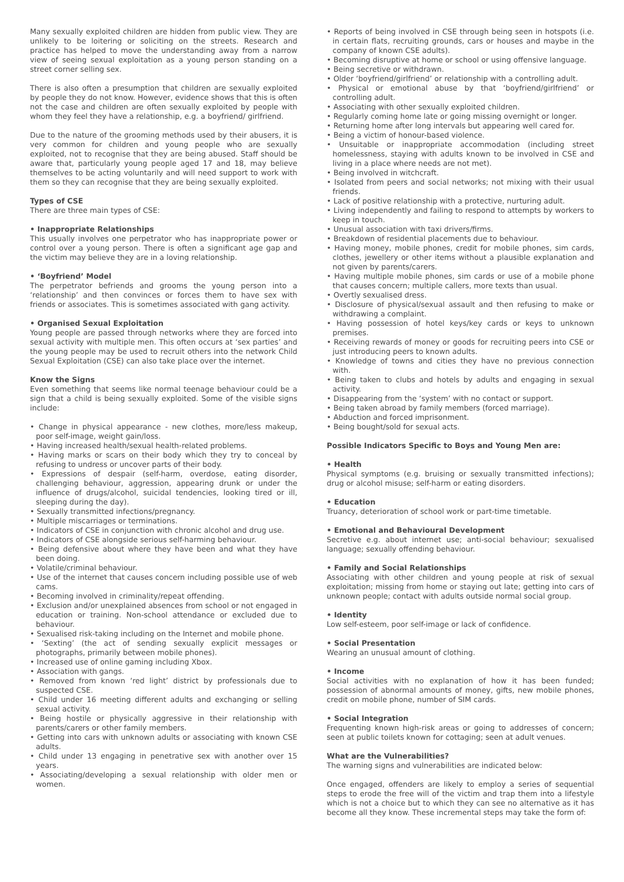Many sexually exploited children are hidden from public view. They are unlikely to be loitering or soliciting on the streets. Research and practice has helped to move the understanding away from a narrow view of seeing sexual exploitation as a young person standing on a street corner selling sex.
There is also often a presumption that children are sexually exploited by people they do not know. However, evidence shows that this is often not the case and children are often sexually exploited by people with whom they feel they have a relationship, e.g. a boyfriend/ girlfriend.
Due to the nature of the grooming methods used by their abusers, it is very common for children and young people who are sexually exploited, not to recognise that they are being abused. Staff should be aware that, particularly young people aged 17 and 18, may believe themselves to be acting voluntarily and will need support to work with them so they can recognise that they are being sexually exploited.
Types of CSE
There are three main types of CSE:
• Inappropriate Relationships
This usually involves one perpetrator who has inappropriate power or control over a young person. There is often a significant age gap and the victim may believe they are in a loving relationship.
• ‘Boyfriend’ Model
The perpetrator befriends and grooms the young person into a ‘relationship’ and then convinces or forces them to have sex with friends or associates. This is sometimes associated with gang activity.
• Organised Sexual Exploitation
Young people are passed through networks where they are forced into sexual activity with multiple men. This often occurs at ‘sex parties’ and the young people may be used to recruit others into the network Child Sexual Exploitation (CSE) can also take place over the internet.
Know the Signs
Even something that seems like normal teenage behaviour could be a sign that a child is being sexually exploited. Some of the visible signs include:
• Change in physical appearance - new clothes, more/less makeup, poor self-image, weight gain/loss.
• Having increased health/sexual health-related problems.
• Having marks or scars on their body which they try to conceal by refusing to undress or uncover parts of their body.
• Expressions of despair (self-harm, overdose, eating disorder, challenging behaviour, aggression, appearing drunk or under the influence of drugs/alcohol, suicidal tendencies, looking tired or ill, sleeping during the day).
• Sexually transmitted infections/pregnancy.
• Multiple miscarriages or terminations.
• Indicators of CSE in conjunction with chronic alcohol and drug use.
• Indicators of CSE alongside serious self-harming behaviour.
• Being defensive about where they have been and what they have been doing.
• Volatile/criminal behaviour.
• Use of the internet that causes concern including possible use of web cams.
• Becoming involved in criminality/repeat offending.
• Exclusion and/or unexplained absences from school or not engaged in education or training. Non-school attendance or excluded due to behaviour.
• Sexualised risk-taking including on the Internet and mobile phone.
• ‘Sexting’ (the act of sending sexually explicit messages or photographs, primarily between mobile phones).
• Increased use of online gaming including Xbox.
• Association with gangs.
• Removed from known ‘red light’ district by professionals due to suspected CSE.
• Child under 16 meeting different adults and exchanging or selling sexual activity.
• Being hostile or physically aggressive in their relationship with parents/carers or other family members.
• Getting into cars with unknown adults or associating with known CSE adults.
• Child under 13 engaging in penetrative sex with another over 15 years.
• Associating/developing a sexual relationship with older men or women.
• Reports of being involved in CSE through being seen in hotspots (i.e. in certain flats, recruiting grounds, cars or houses and maybe in the company of known CSE adults).
• Becoming disruptive at home or school or using offensive language.
• Being secretive or withdrawn.
• Older ‘boyfriend/girlfriend’ or relationship with a controlling adult.
• Physical or emotional abuse by that ‘boyfriend/girlfriend’ or controlling adult.
• Associating with other sexually exploited children.
• Regularly coming home late or going missing overnight or longer.
• Returning home after long intervals but appearing well cared for.
• Being a victim of honour-based violence.
• Unsuitable or inappropriate accommodation (including street homelessness, staying with adults known to be involved in CSE and living in a place where needs are not met).
• Being involved in witchcraft.
• Isolated from peers and social networks; not mixing with their usual friends.
• Lack of positive relationship with a protective, nurturing adult.
• Living independently and failing to respond to attempts by workers to keep in touch.
• Unusual association with taxi drivers/firms.
• Breakdown of residential placements due to behaviour.
• Having money, mobile phones, credit for mobile phones, sim cards, clothes, jewellery or other items without a plausible explanation and not given by parents/carers.
• Having multiple mobile phones, sim cards or use of a mobile phone that causes concern; multiple callers, more texts than usual.
• Overtly sexualised dress.
• Disclosure of physical/sexual assault and then refusing to make or withdrawing a complaint.
• Having possession of hotel keys/key cards or keys to unknown premises.
• Receiving rewards of money or goods for recruiting peers into CSE or just introducing peers to known adults.
• Knowledge of towns and cities they have no previous connection with.
• Being taken to clubs and hotels by adults and engaging in sexual activity.
• Disappearing from the ‘system’ with no contact or support.
• Being taken abroad by family members (forced marriage).
• Abduction and forced imprisonment.
• Being bought/sold for sexual acts.
Possible Indicators Specific to Boys and Young Men are:
• Health
Physical symptoms (e.g. bruising or sexually transmitted infections); drug or alcohol misuse; self-harm or eating disorders.
• Education
Truancy, deterioration of school work or part-time timetable.
• Emotional and Behavioural Development
Secretive e.g. about internet use; anti-social behaviour; sexualised language; sexually offending behaviour.
• Family and Social Relationships
Associating with other children and young people at risk of sexual exploitation; missing from home or staying out late; getting into cars of unknown people; contact with adults outside normal social group.
• Identity
Low self-esteem, poor self-image or lack of confidence.
• Social Presentation
Wearing an unusual amount of clothing.
• Income
Social activities with no explanation of how it has been funded; possession of abnormal amounts of money, gifts, new mobile phones, credit on mobile phone, number of SIM cards.
• Social Integration
Frequenting known high-risk areas or going to addresses of concern; seen at public toilets known for cottaging; seen at adult venues.
What are the Vulnerabilities?
The warning signs and vulnerabilities are indicated below:
Once engaged, offenders are likely to employ a series of sequential steps to erode the free will of the victim and trap them into a lifestyle which is not a choice but to which they can see no alternative as it has become all they know. These incremental steps may take the form of: